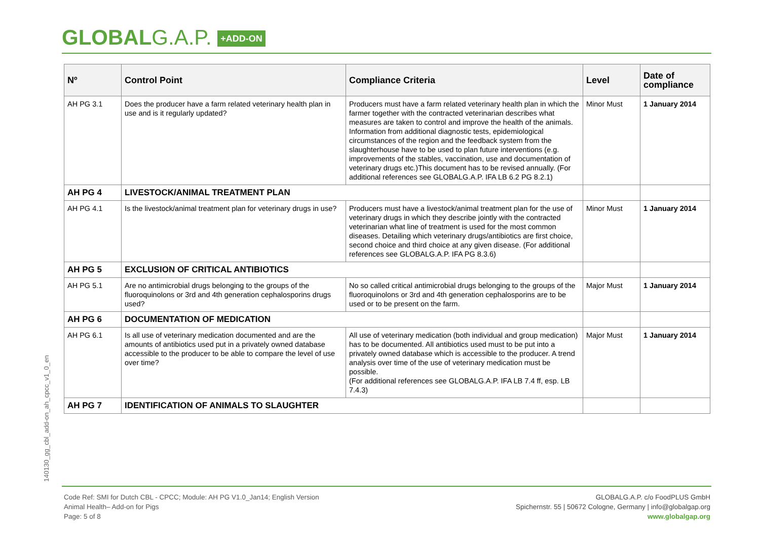GLOBALG.A.P. +ADD-ON
| Nº | Control Point | Compliance Criteria | Level | Date of compliance |
| --- | --- | --- | --- | --- |
| AH PG 3.1 | Does the producer have a farm related veterinary health plan in use and is it regularly updated? | Producers must have a farm related veterinary health plan in which the farmer together with the contracted veterinarian describes what measures are taken to control and improve the health of the animals. Information from additional diagnostic tests, epidemiological circumstances of the region and the feedback system from the slaughterhouse have to be used to plan future interventions (e.g. improvements of the stables, vaccination, use and documentation of veterinary drugs etc.)This document has to be revised annually. (For additional references see GLOBALG.A.P. IFA LB 6.2 PG 8.2.1) | Minor Must | 1 January 2014 |
| AH PG 4 | LIVESTOCK/ANIMAL TREATMENT PLAN | | | |
| AH PG 4.1 | Is the livestock/animal treatment plan for veterinary drugs in use? | Producers must have a livestock/animal treatment plan for the use of veterinary drugs in which they describe jointly with the contracted veterinarian what line of treatment is used for the most common diseases. Detailing which veterinary drugs/antibiotics are first choice, second choice and third choice at any given disease. (For additional references see GLOBALG.A.P. IFA PG 8.3.6) | Minor Must | 1 January 2014 |
| AH PG 5 | EXCLUSION OF CRITICAL ANTIBIOTICS | | | |
| AH PG 5.1 | Are no antimicrobial drugs belonging to the groups of the fluoroquinolons or 3rd and 4th generation cephalosporins drugs used? | No so called critical antimicrobial drugs belonging to the groups of the fluoroquinolons or 3rd and 4th generation cephalosporins are to be used or to be present on the farm. | Major Must | 1 January 2014 |
| AH PG 6 | DOCUMENTATION OF MEDICATION | | | |
| AH PG 6.1 | Is all use of veterinary medication documented and are the amounts of antibiotics used put in a privately owned database accessible to the producer to be able to compare the level of use over time? | All use of veterinary medication (both individual and group medication) has to be documented. All antibiotics used must to be put into a privately owned database which is accessible to the producer. A trend analysis over time of the use of veterinary medication must be possible. (For additional references see GLOBALG.A.P. IFA LB 7.4 ff, esp. LB 7.4.3) | Major Must | 1 January 2014 |
| AH PG 7 | IDENTIFICATION OF ANIMALS TO SLAUGHTER | | | |
140130_gg_cbl_add-on_ah_cpcc_v1_0_en
Code Ref: SMI for Dutch CBL - CPCC; Module: AH PG V1.0_Jan14; English Version
Animal Health– Add-on for Pigs
Page: 5 of 8
GLOBALG.A.P. c/o FoodPLUS GmbH
Spichernstr. 55 | 50672 Cologne, Germany | info@globalgap.org
www.globalgap.org